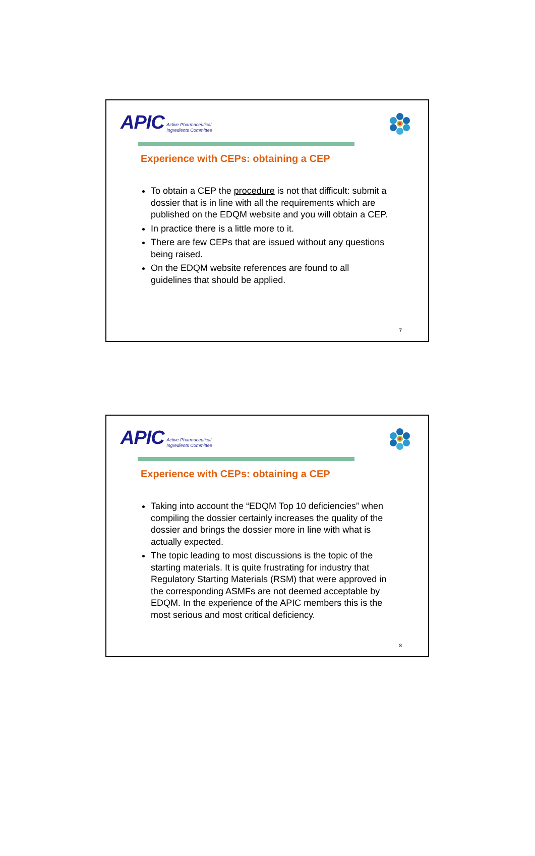APIC Active Pharmaceutical
Ingredients Committee
Experience with CEPs: obtaining a CEP
To obtain a CEP the procedure is not that difficult: submit a dossier that is in line with all the requirements which are published on the EDQM website and you will obtain a CEP.
In practice there is a little more to it.
There are few CEPs that are issued without any questions being raised.
On the EDQM website references are found to all guidelines that should be applied.
7
APIC Active Pharmaceutical
Ingredients Committee
Experience with CEPs: obtaining a CEP
Taking into account the “EDQM Top 10 deficiencies” when compiling the dossier certainly increases the quality of the dossier and brings the dossier more in line with what is actually expected.
The topic leading to most discussions is the topic of the starting materials. It is quite frustrating for industry that Regulatory Starting Materials (RSM) that were approved in the corresponding ASMFs are not deemed acceptable by EDQM. In the experience of the APIC members this is the most serious and most critical deficiency.
8